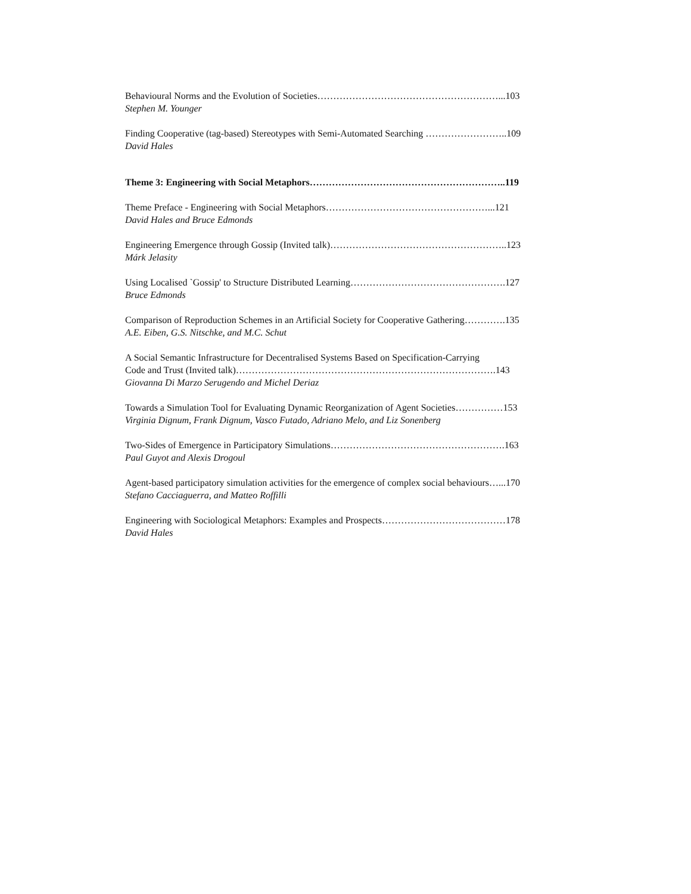Behavioural Norms and the Evolution of Societies…………………………………………………...103
Stephen M. Younger
Finding Cooperative (tag-based) Stereotypes with Semi-Automated Searching ……………………..109
David Hales
Theme 3: Engineering with Social Metaphors……………………………………………………..119
Theme Preface - Engineering with Social Metaphors……………………………………………...121
David Hales and Bruce Edmonds
Engineering Emergence through Gossip (Invited talk)………………………………………………..123
Márk Jelasity
Using Localised `Gossip' to Structure Distributed Learning………………………………………….127
Bruce Edmonds
Comparison of Reproduction Schemes in an Artificial Society for Cooperative Gathering………….135
A.E. Eiben, G.S. Nitschke, and M.C. Schut
A Social Semantic Infrastructure for Decentralised Systems Based on Specification-Carrying
Code and Trust (Invited talk)……………………………………………………………………….143
Giovanna Di Marzo Serugendo and Michel Deriaz
Towards a Simulation Tool for Evaluating Dynamic Reorganization of Agent Societies……………153
Virginia Dignum, Frank Dignum, Vasco Futado, Adriano Melo, and Liz Sonenberg
Two-Sides of Emergence in Participatory Simulations……………………………………………….163
Paul Guyot and Alexis Drogoul
Agent-based participatory simulation activities for the emergence of complex social behaviours…...170
Stefano Cacciaguerra, and Matteo Roffilli
Engineering with Sociological Metaphors: Examples and Prospects…………………………………178
David Hales